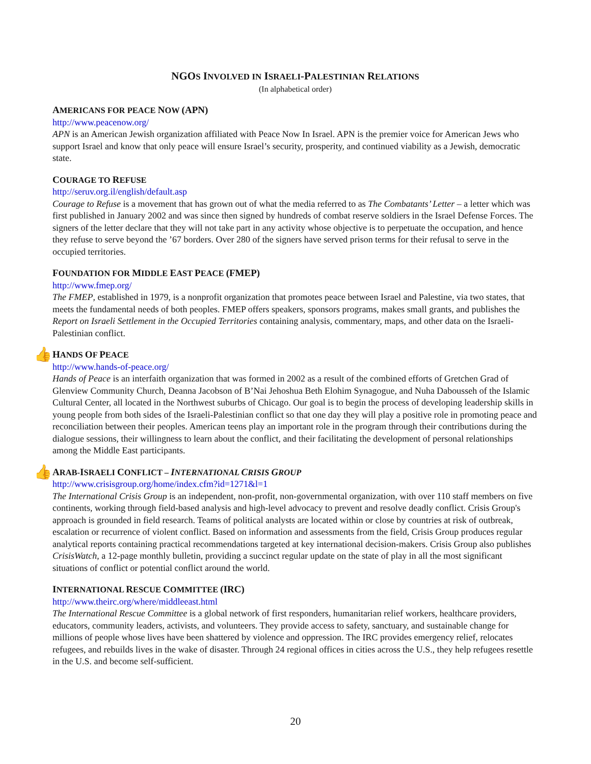NGOS INVOLVED IN ISRAELI-PALESTINIAN RELATIONS
(In alphabetical order)
AMERICANS FOR PEACE NOW (APN)
http://www.peacenow.org/
APN is an American Jewish organization affiliated with Peace Now In Israel. APN is the premier voice for American Jews who support Israel and know that only peace will ensure Israel’s security, prosperity, and continued viability as a Jewish, democratic state.
COURAGE TO REFUSE
http://seruv.org.il/english/default.asp
Courage to Refuse is a movement that has grown out of what the media referred to as The Combatants’ Letter – a letter which was first published in January 2002 and was since then signed by hundreds of combat reserve soldiers in the Israel Defense Forces. The signers of the letter declare that they will not take part in any activity whose objective is to perpetuate the occupation, and hence they refuse to serve beyond the ’67 borders. Over 280 of the signers have served prison terms for their refusal to serve in the occupied territories.
FOUNDATION FOR MIDDLE EAST PEACE (FMEP)
http://www.fmep.org/
The FMEP, established in 1979, is a nonprofit organization that promotes peace between Israel and Palestine, via two states, that meets the fundamental needs of both peoples. FMEP offers speakers, sponsors programs, makes small grants, and publishes the Report on Israeli Settlement in the Occupied Territories containing analysis, commentary, maps, and other data on the Israeli-Palestinian conflict.
👍 HANDS OF PEACE
http://www.hands-of-peace.org/
Hands of Peace is an interfaith organization that was formed in 2002 as a result of the combined efforts of Gretchen Grad of Glenview Community Church, Deanna Jacobson of B’Nai Jehoshua Beth Elohim Synagogue, and Nuha Dabousseh of the Islamic Cultural Center, all located in the Northwest suburbs of Chicago. Our goal is to begin the process of developing leadership skills in young people from both sides of the Israeli-Palestinian conflict so that one day they will play a positive role in promoting peace and reconciliation between their peoples. American teens play an important role in the program through their contributions during the dialogue sessions, their willingness to learn about the conflict, and their facilitating the development of personal relationships among the Middle East participants.
👍 ARAB-ISRAELI CONFLICT – INTERNATIONAL CRISIS GROUP
http://www.crisisgroup.org/home/index.cfm?id=1271&l=1
The International Crisis Group is an independent, non-profit, non-governmental organization, with over 110 staff members on five continents, working through field-based analysis and high-level advocacy to prevent and resolve deadly conflict. Crisis Group's approach is grounded in field research. Teams of political analysts are located within or close by countries at risk of outbreak, escalation or recurrence of violent conflict. Based on information and assessments from the field, Crisis Group produces regular analytical reports containing practical recommendations targeted at key international decision-makers. Crisis Group also publishes CrisisWatch, a 12-page monthly bulletin, providing a succinct regular update on the state of play in all the most significant situations of conflict or potential conflict around the world.
INTERNATIONAL RESCUE COMMITTEE (IRC)
http://www.theirc.org/where/middleeast.html
The International Rescue Committee is a global network of first responders, humanitarian relief workers, healthcare providers, educators, community leaders, activists, and volunteers. They provide access to safety, sanctuary, and sustainable change for millions of people whose lives have been shattered by violence and oppression. The IRC provides emergency relief, relocates refugees, and rebuilds lives in the wake of disaster. Through 24 regional offices in cities across the U.S., they help refugees resettle in the U.S. and become self-sufficient.
20